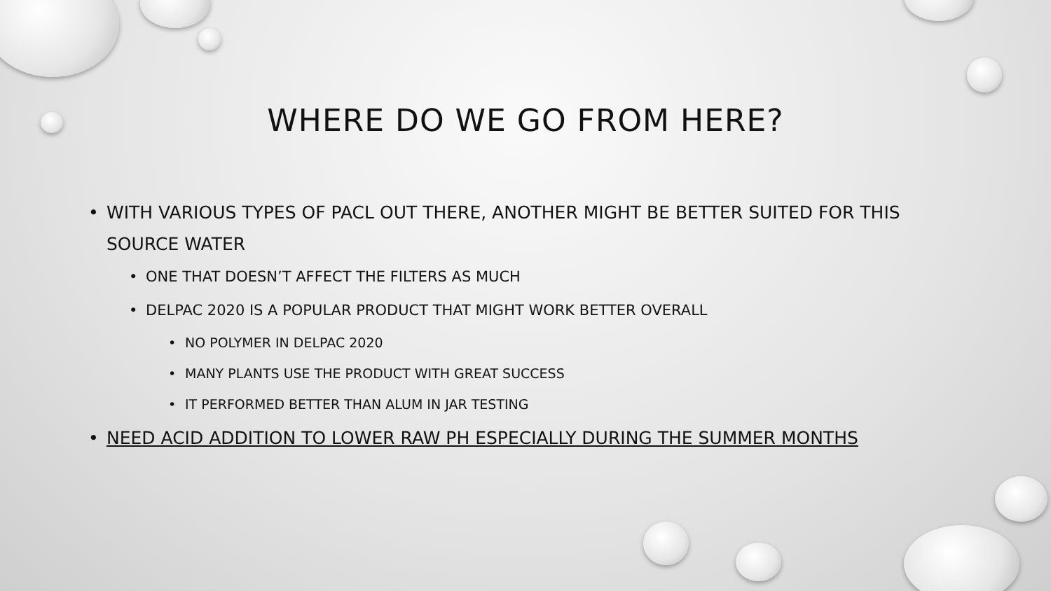WHERE DO WE GO FROM HERE?
• WITH VARIOUS TYPES OF PACL OUT THERE, ANOTHER MIGHT BE BETTER SUITED FOR THIS SOURCE WATER
• ONE THAT DOESN’T AFFECT THE FILTERS AS MUCH
• DELPAC 2020 IS A POPULAR PRODUCT THAT MIGHT WORK BETTER OVERALL
• NO POLYMER IN DELPAC 2020
• MANY PLANTS USE THE PRODUCT WITH GREAT SUCCESS
• IT PERFORMED BETTER THAN ALUM IN JAR TESTING
• NEED ACID ADDITION TO LOWER RAW PH ESPECIALLY DURING THE SUMMER MONTHS